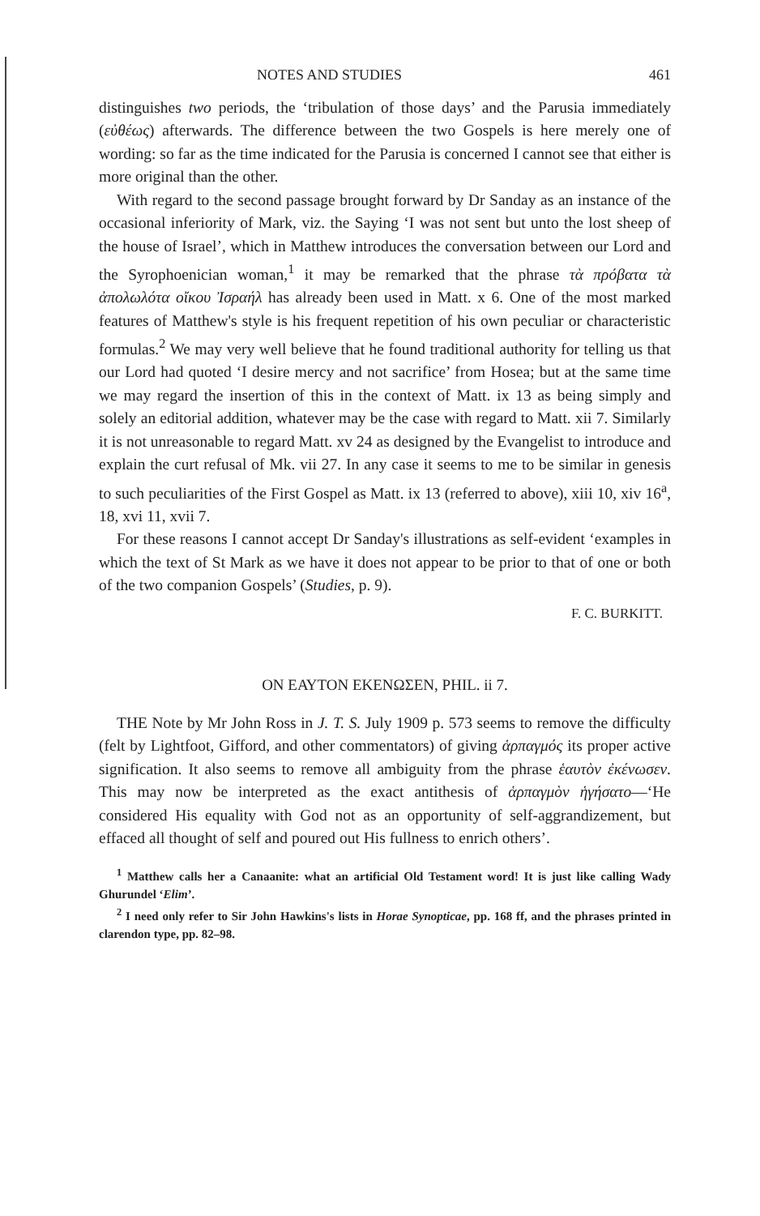NOTES AND STUDIES 461
distinguishes two periods, the ‘tribulation of those days’ and the Parusia immediately (εὐθέως) afterwards. The difference between the two Gospels is here merely one of wording: so far as the time indicated for the Parusia is concerned I cannot see that either is more original than the other.
With regard to the second passage brought forward by Dr Sanday as an instance of the occasional inferiority of Mark, viz. the Saying ‘I was not sent but unto the lost sheep of the house of Israel’, which in Matthew introduces the conversation between our Lord and the Syrophoenician woman,<sup>1</sup> it may be remarked that the phrase τὰ πρόβατα τὰ ἀπολωλότα οἴκου Ἰσραήλ has already been used in Matt. x 6. One of the most marked features of Matthew's style is his frequent repetition of his own peculiar or characteristic formulas.<sup>2</sup> We may very well believe that he found traditional authority for telling us that our Lord had quoted ‘I desire mercy and not sacrifice’ from Hosea; but at the same time we may regard the insertion of this in the context of Matt. ix 13 as being simply and solely an editorial addition, whatever may be the case with regard to Matt. xii 7. Similarly it is not unreasonable to regard Matt. xv 24 as designed by the Evangelist to introduce and explain the curt refusal of Mk. vii 27. In any case it seems to me to be similar in genesis to such peculiarities of the First Gospel as Matt. ix 13 (referred to above), xiii 10, xiv 16<sup>a</sup>, 18, xvi 11, xvii 7.
For these reasons I cannot accept Dr Sanday's illustrations as self-evident ‘examples in which the text of St Mark as we have it does not appear to be prior to that of one or both of the two companion Gospels’ (Studies, p. 9).
F. C. BURKITT.
ON ΕΑΥΤΟΝ ΕΚΕΝΩΣΕΝ, PHIL. ii 7.
THE Note by Mr John Ross in J. T. S. July 1909 p. 573 seems to remove the difficulty (felt by Lightfoot, Gifford, and other commentators) of giving ἁρπαγμός its proper active signification. It also seems to remove all ambiguity from the phrase ἑαυτὸν ἐκένωσεν. This may now be interpreted as the exact antithesis of ἁρπαγμὸν ἡγήσατο—‘He considered His equality with God not as an opportunity of self-aggrandizement, but effaced all thought of self and poured out His fullness to enrich others’.
<sup>1</sup> Matthew calls her a Canaanite: what an artificial Old Testament word! It is just like calling Wady Ghurundel ‘Elim’.
<sup>2</sup> I need only refer to Sir John Hawkins's lists in Horae Synopticae, pp. 168 ff, and the phrases printed in clarendon type, pp. 82–98.